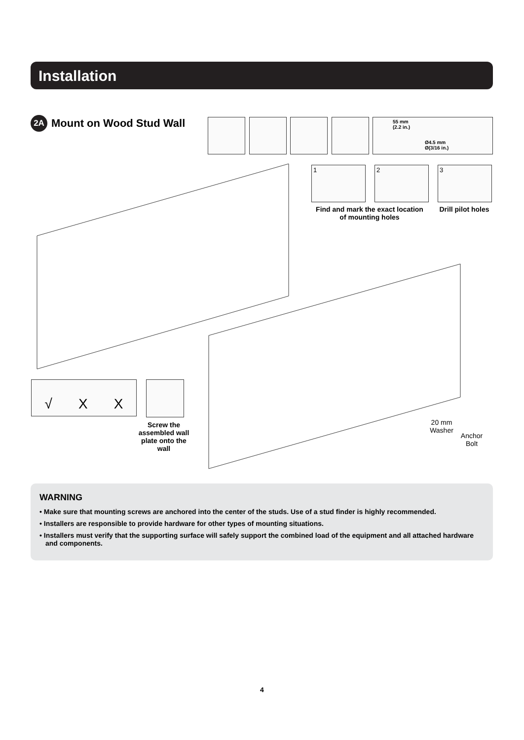Installation
2A Mount on Wood Stud Wall
55 mm
(2.2 in.)
Ø4.5 mm
Ø(3/16 in.)
1 2 3
Find and mark the exact location of mounting holes
Drill pilot holes
√ X X
Screw the assembled wall plate onto the wall
20 mm Washer
Anchor Bolt
WARNING
• Make sure that mounting screws are anchored into the center of the studs. Use of a stud finder is highly recommended.
• Installers are responsible to provide hardware for other types of mounting situations.
• Installers must verify that the supporting surface will safely support the combined load of the equipment and all attached hardware and components.
4